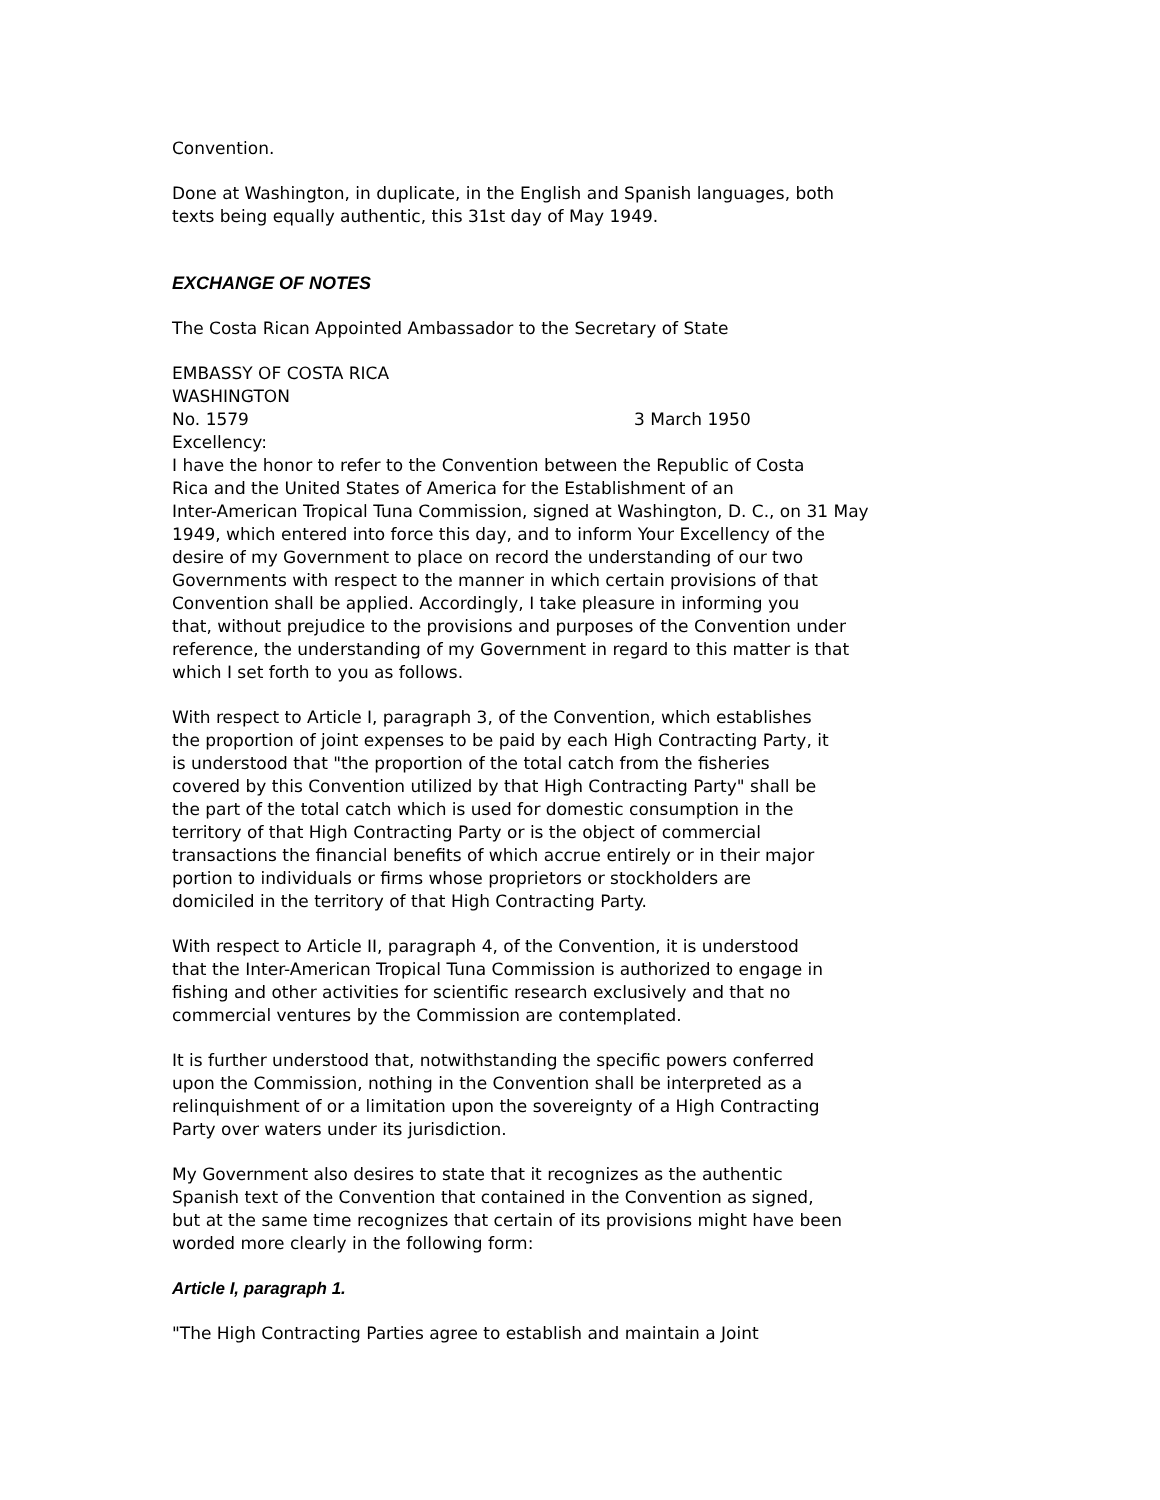Convention.
Done at Washington, in duplicate, in the English and Spanish languages, both
texts being equally authentic, this 31st day of May 1949.
EXCHANGE OF NOTES
The Costa Rican Appointed Ambassador to the Secretary of State
EMBASSY OF COSTA RICA
WASHINGTON
No. 1579 3 March 1950
Excellency:
I have the honor to refer to the Convention between the Republic of Costa
Rica and the United States of America for the Establishment of an
Inter-American Tropical Tuna Commission, signed at Washington, D. C., on 31 May
1949, which entered into force this day, and to inform Your Excellency of the
desire of my Government to place on record the understanding of our two
Governments with respect to the manner in which certain provisions of that
Convention shall be applied. Accordingly, I take pleasure in informing you
that, without prejudice to the provisions and purposes of the Convention under
reference, the understanding of my Government in regard to this matter is that
which I set forth to you as follows.
With respect to Article I, paragraph 3, of the Convention, which establishes
the proportion of joint expenses to be paid by each High Contracting Party, it
is understood that "the proportion of the total catch from the fisheries
covered by this Convention utilized by that High Contracting Party" shall be
the part of the total catch which is used for domestic consumption in the
territory of that High Contracting Party or is the object of commercial
transactions the financial benefits of which accrue entirely or in their major
portion to individuals or firms whose proprietors or stockholders are
domiciled in the territory of that High Contracting Party.
With respect to Article II, paragraph 4, of the Convention, it is understood
that the Inter-American Tropical Tuna Commission is authorized to engage in
fishing and other activities for scientific research exclusively and that no
commercial ventures by the Commission are contemplated.
It is further understood that, notwithstanding the specific powers conferred
upon the Commission, nothing in the Convention shall be interpreted as a
relinquishment of or a limitation upon the sovereignty of a High Contracting
Party over waters under its jurisdiction.
My Government also desires to state that it recognizes as the authentic
Spanish text of the Convention that contained in the Convention as signed,
but at the same time recognizes that certain of its provisions might have been
worded more clearly in the following form:
Article I, paragraph 1.
"The High Contracting Parties agree to establish and maintain a Joint